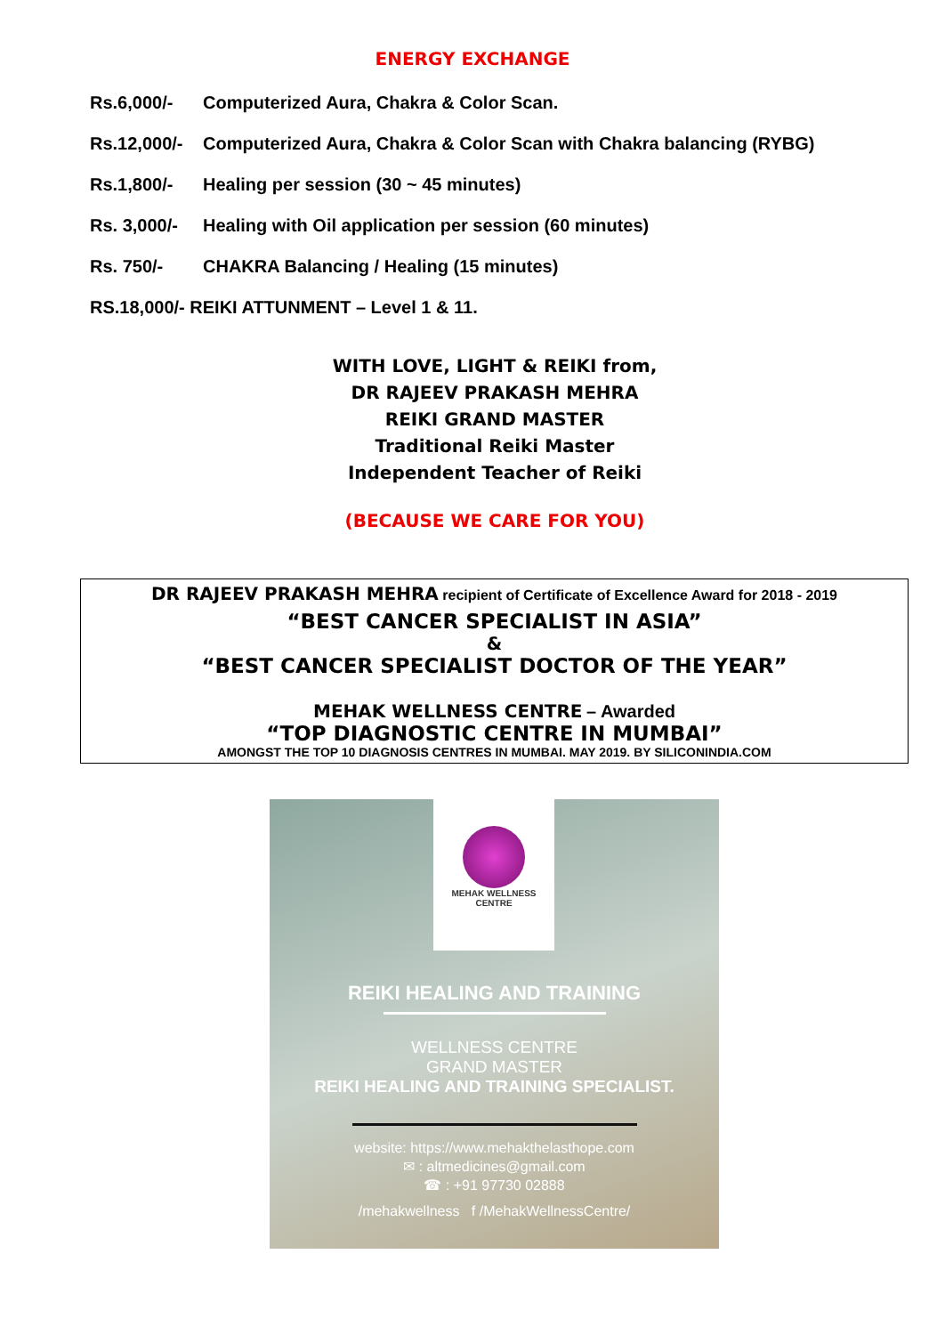ENERGY EXCHANGE
Rs.6,000/- Computerized Aura, Chakra & Color Scan.
Rs.12,000/- Computerized Aura, Chakra & Color Scan with Chakra balancing (RYBG)
Rs.1,800/- Healing per session (30 ~ 45 minutes)
Rs. 3,000/- Healing with Oil application per session (60 minutes)
Rs. 750/- CHAKRA Balancing / Healing (15 minutes)
RS.18,000/- REIKI ATTUNMENT – Level 1 & 11.
WITH LOVE, LIGHT & REIKI from,
DR RAJEEV PRAKASH MEHRA
REIKI GRAND MASTER
Traditional Reiki Master
Independent Teacher of Reiki
(BECAUSE WE CARE FOR YOU)
DR RAJEEV PRAKASH MEHRA recipient of Certificate of Excellence Award for 2018 - 2019
“BEST CANCER SPECIALIST IN ASIA”
&
“BEST CANCER SPECIALIST DOCTOR OF THE YEAR”
MEHAK WELLNESS CENTRE – Awarded
“TOP DIAGNOSTIC CENTRE IN MUMBAI”
AMONGST THE TOP 10 DIAGNOSIS CENTRES IN MUMBAI. MAY 2019. BY SILICONINDIA.COM
MEHAK WELLNESS CENTRE
REIKI HEALING AND TRAINING
WELLNESS CENTRE
GRAND MASTER
REIKI HEALING AND TRAINING SPECIALIST.
website: https://www.mehakthelasthope.com
✉ : altmedicines@gmail.com
☎ : +91 97730 02888
/mehakwellness f /MehakWellnessCentre/